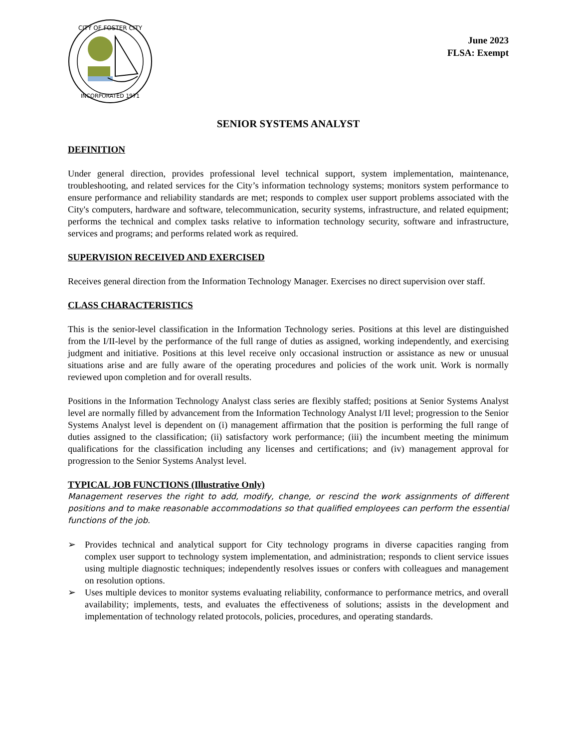CITY OF FOSTER CITY
INCORPORATED 1971
June 2023
FLSA: Exempt
SENIOR SYSTEMS ANALYST
DEFINITION
Under general direction, provides professional level technical support, system implementation, maintenance, troubleshooting, and related services for the City’s information technology systems; monitors system performance to ensure performance and reliability standards are met; responds to complex user support problems associated with the City's computers, hardware and software, telecommunication, security systems, infrastructure, and related equipment; performs the technical and complex tasks relative to information technology security, software and infrastructure, services and programs; and performs related work as required.
SUPERVISION RECEIVED AND EXERCISED
Receives general direction from the Information Technology Manager. Exercises no direct supervision over staff.
CLASS CHARACTERISTICS
This is the senior-level classification in the Information Technology series. Positions at this level are distinguished from the I/II-level by the performance of the full range of duties as assigned, working independently, and exercising judgment and initiative. Positions at this level receive only occasional instruction or assistance as new or unusual situations arise and are fully aware of the operating procedures and policies of the work unit. Work is normally reviewed upon completion and for overall results.
Positions in the Information Technology Analyst class series are flexibly staffed; positions at Senior Systems Analyst level are normally filled by advancement from the Information Technology Analyst I/II level; progression to the Senior Systems Analyst level is dependent on (i) management affirmation that the position is performing the full range of duties assigned to the classification; (ii) satisfactory work performance; (iii) the incumbent meeting the minimum qualifications for the classification including any licenses and certifications; and (iv) management approval for progression to the Senior Systems Analyst level.
TYPICAL JOB FUNCTIONS (Illustrative Only)
Management reserves the right to add, modify, change, or rescind the work assignments of different positions and to make reasonable accommodations so that qualified employees can perform the essential functions of the job.
➢ Provides technical and analytical support for City technology programs in diverse capacities ranging from complex user support to technology system implementation, and administration; responds to client service issues using multiple diagnostic techniques; independently resolves issues or confers with colleagues and management on resolution options.
➢ Uses multiple devices to monitor systems evaluating reliability, conformance to performance metrics, and overall availability; implements, tests, and evaluates the effectiveness of solutions; assists in the development and implementation of technology related protocols, policies, procedures, and operating standards.